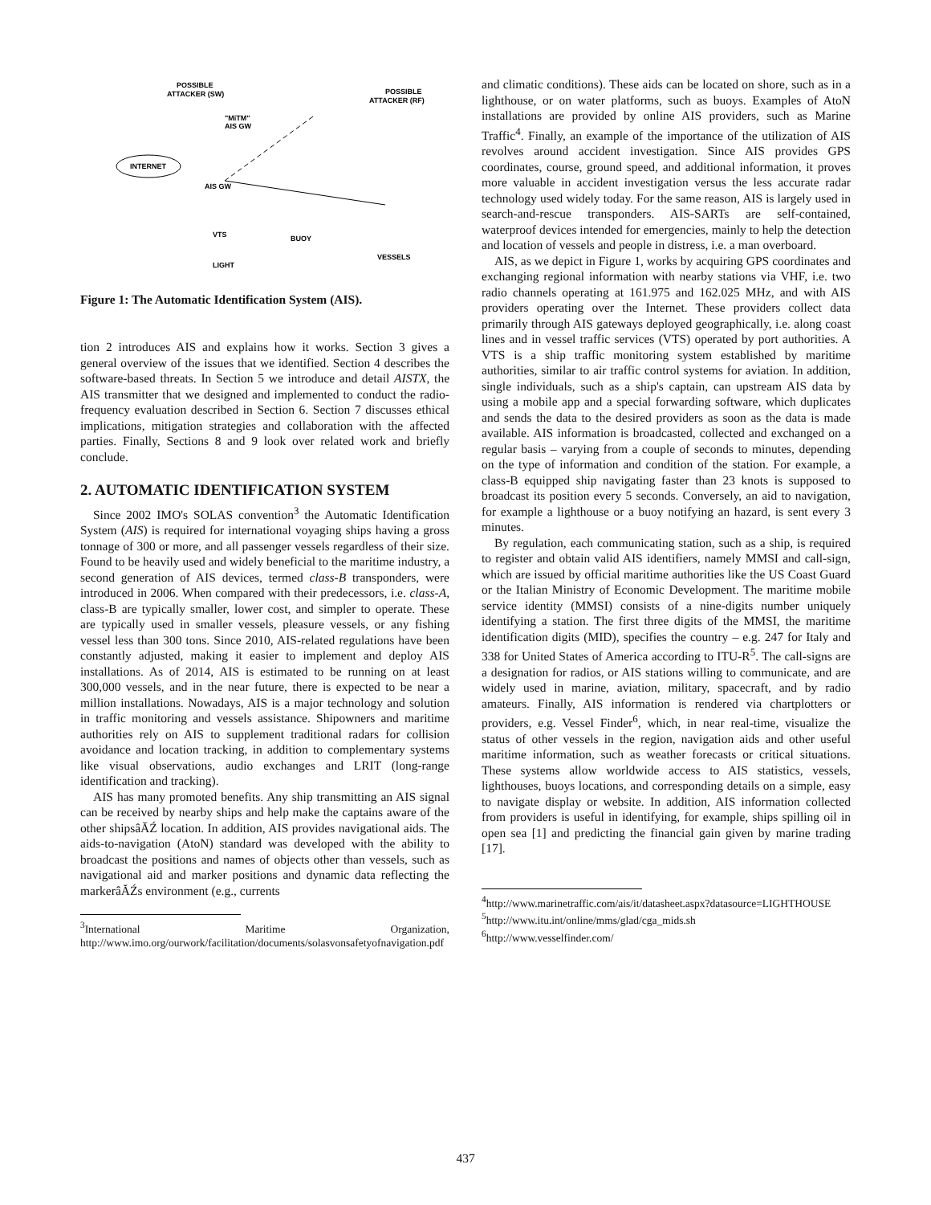POSSIBLE
ATTACKER (SW)
POSSIBLE
ATTACKER (RF)
"MiTM"
AIS GW
INTERNET
AIS GW
VTS
BUOY
VESSELS
LIGHT
Figure 1: The Automatic Identification System (AIS).
tion 2 introduces AIS and explains how it works. Section 3 gives a general overview of the issues that we identified. Section 4 describes the software-based threats. In Section 5 we introduce and detail AISTX, the AIS transmitter that we designed and implemented to conduct the radio-frequency evaluation described in Section 6. Section 7 discusses ethical implications, mitigation strategies and collaboration with the affected parties. Finally, Sections 8 and 9 look over related work and briefly conclude.
2. AUTOMATIC IDENTIFICATION SYSTEM
Since 2002 IMO's SOLAS convention<sup>3</sup> the Automatic Identification System (AIS) is required for international voyaging ships having a gross tonnage of 300 or more, and all passenger vessels regardless of their size. Found to be heavily used and widely beneficial to the maritime industry, a second generation of AIS devices, termed class-B transponders, were introduced in 2006. When compared with their predecessors, i.e. class-A, class-B are typically smaller, lower cost, and simpler to operate. These are typically used in smaller vessels, pleasure vessels, or any fishing vessel less than 300 tons. Since 2010, AIS-related regulations have been constantly adjusted, making it easier to implement and deploy AIS installations. As of 2014, AIS is estimated to be running on at least 300,000 vessels, and in the near future, there is expected to be near a million installations. Nowadays, AIS is a major technology and solution in traffic monitoring and vessels assistance. Shipowners and maritime authorities rely on AIS to supplement traditional radars for collision avoidance and location tracking, in addition to complementary systems like visual observations, audio exchanges and LRIT (long-range identification and tracking).
AIS has many promoted benefits. Any ship transmitting an AIS signal can be received by nearby ships and help make the captains aware of the other shipsâĂŹ location. In addition, AIS provides navigational aids. The aids-to-navigation (AtoN) standard was developed with the ability to broadcast the positions and names of objects other than vessels, such as navigational aid and marker positions and dynamic data reflecting the markerâĂŹs environment (e.g., currents
<sup>3</sup> International Maritime Organization, http://www.imo.org/ourwork/facilitation/documents/solasvonsafetyofnavigation.pdf
and climatic conditions). These aids can be located on shore, such as in a lighthouse, or on water platforms, such as buoys. Examples of AtoN installations are provided by online AIS providers, such as Marine Traffic<sup>4</sup>. Finally, an example of the importance of the utilization of AIS revolves around accident investigation. Since AIS provides GPS coordinates, course, ground speed, and additional information, it proves more valuable in accident investigation versus the less accurate radar technology used widely today. For the same reason, AIS is largely used in search-and-rescue transponders. AIS-SARTs are self-contained, waterproof devices intended for emergencies, mainly to help the detection and location of vessels and people in distress, i.e. a man overboard.
AIS, as we depict in Figure 1, works by acquiring GPS coordinates and exchanging regional information with nearby stations via VHF, i.e. two radio channels operating at 161.975 and 162.025 MHz, and with AIS providers operating over the Internet. These providers collect data primarily through AIS gateways deployed geographically, i.e. along coast lines and in vessel traffic services (VTS) operated by port authorities. A VTS is a ship traffic monitoring system established by maritime authorities, similar to air traffic control systems for aviation. In addition, single individuals, such as a ship's captain, can upstream AIS data by using a mobile app and a special forwarding software, which duplicates and sends the data to the desired providers as soon as the data is made available. AIS information is broadcasted, collected and exchanged on a regular basis – varying from a couple of seconds to minutes, depending on the type of information and condition of the station. For example, a class-B equipped ship navigating faster than 23 knots is supposed to broadcast its position every 5 seconds. Conversely, an aid to navigation, for example a lighthouse or a buoy notifying an hazard, is sent every 3 minutes.
By regulation, each communicating station, such as a ship, is required to register and obtain valid AIS identifiers, namely MMSI and call-sign, which are issued by official maritime authorities like the US Coast Guard or the Italian Ministry of Economic Development. The maritime mobile service identity (MMSI) consists of a nine-digits number uniquely identifying a station. The first three digits of the MMSI, the maritime identification digits (MID), specifies the country – e.g. 247 for Italy and 338 for United States of America according to ITU-R<sup>5</sup>. The call-signs are a designation for radios, or AIS stations willing to communicate, and are widely used in marine, aviation, military, spacecraft, and by radio amateurs. Finally, AIS information is rendered via chartplotters or providers, e.g. Vessel Finder<sup>6</sup>, which, in near real-time, visualize the status of other vessels in the region, navigation aids and other useful maritime information, such as weather forecasts or critical situations. These systems allow worldwide access to AIS statistics, vessels, lighthouses, buoys locations, and corresponding details on a simple, easy to navigate display or website. In addition, AIS information collected from providers is useful in identifying, for example, ships spilling oil in open sea [1] and predicting the financial gain given by marine trading [17].
<sup>4</sup> http://www.marinetraffic.com/ais/it/datasheet.aspx?datasource=LIGHTHOUSE
<sup>5</sup> http://www.itu.int/online/mms/glad/cga_mids.sh
<sup>6</sup> http://www.vesselfinder.com/
437